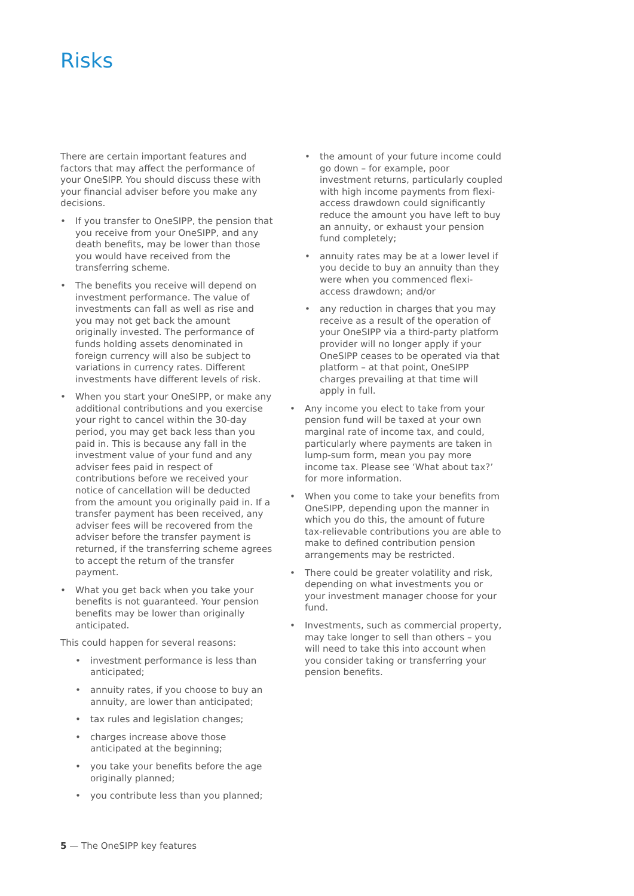Risks
There are certain important features and factors that may affect the performance of your OneSIPP. You should discuss these with your financial adviser before you make any decisions.
• If you transfer to OneSIPP, the pension that you receive from your OneSIPP, and any death benefits, may be lower than those you would have received from the transferring scheme.
• The benefits you receive will depend on investment performance. The value of investments can fall as well as rise and you may not get back the amount originally invested. The performance of funds holding assets denominated in foreign currency will also be subject to variations in currency rates. Different investments have different levels of risk.
• When you start your OneSIPP, or make any additional contributions and you exercise your right to cancel within the 30-day period, you may get back less than you paid in. This is because any fall in the investment value of your fund and any adviser fees paid in respect of contributions before we received your notice of cancellation will be deducted from the amount you originally paid in. If a transfer payment has been received, any adviser fees will be recovered from the adviser before the transfer payment is returned, if the transferring scheme agrees to accept the return of the transfer payment.
• What you get back when you take your benefits is not guaranteed. Your pension benefits may be lower than originally anticipated.
This could happen for several reasons:
• investment performance is less than anticipated;
• annuity rates, if you choose to buy an annuity, are lower than anticipated;
• tax rules and legislation changes;
• charges increase above those anticipated at the beginning;
• you take your benefits before the age originally planned;
• you contribute less than you planned;
• the amount of your future income could go down – for example, poor investment returns, particularly coupled with high income payments from flexi-access drawdown could significantly reduce the amount you have left to buy an annuity, or exhaust your pension fund completely;
• annuity rates may be at a lower level if you decide to buy an annuity than they were when you commenced flexi-access drawdown; and/or
• any reduction in charges that you may receive as a result of the operation of your OneSIPP via a third-party platform provider will no longer apply if your OneSIPP ceases to be operated via that platform – at that point, OneSIPP charges prevailing at that time will apply in full.
• Any income you elect to take from your pension fund will be taxed at your own marginal rate of income tax, and could, particularly where payments are taken in lump-sum form, mean you pay more income tax. Please see ‘What about tax?’ for more information.
• When you come to take your benefits from OneSIPP, depending upon the manner in which you do this, the amount of future tax-relievable contributions you are able to make to defined contribution pension arrangements may be restricted.
• There could be greater volatility and risk, depending on what investments you or your investment manager choose for your fund.
• Investments, such as commercial property, may take longer to sell than others – you will need to take this into account when you consider taking or transferring your pension benefits.
5 — The OneSIPP key features